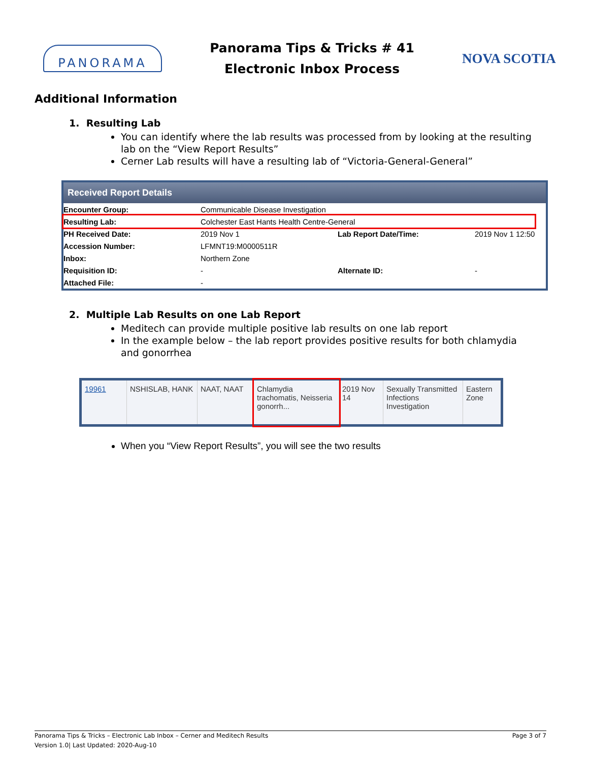PANORAMA
Panorama Tips & Tricks # 41
Electronic Inbox Process
NOVA SCOTIA
Additional Information
1. Resulting Lab
You can identify where the lab results was processed from by looking at the resulting lab on the “View Report Results”
Cerner Lab results will have a resulting lab of “Victoria-General-General”
Received Report Details
| Encounter Group: | Communicable Disease Investigation | | |
| Resulting Lab: | Colchester East Hants Health Centre-General | | |
| PH Received Date: | 2019 Nov 1 | Lab Report Date/Time: | 2019 Nov 1 12:50 |
| Accession Number: | LFMNT19:M0000511R | | |
| Inbox: | Northern Zone | | |
| Requisition ID: | - | Alternate ID: | - |
| Attached File: | - | | |
2. Multiple Lab Results on one Lab Report
Meditech can provide multiple positive lab results on one lab report
In the example below – the lab report provides positive results for both chlamydia and gonorrhea
| 19961 | NSHISLAB, HANK | NAAT, NAAT | Chlamydia trachomatis, Neisseria gonorrh... | 2019 Nov 14 | Sexually Transmitted Infections Investigation | Eastern Zone |
When you “View Report Results”, you will see the two results
Panorama Tips & Tricks – Electronic Lab Inbox – Cerner and Meditech Results
Version 1.0| Last Updated: 2020-Aug-10
Page 3 of 7